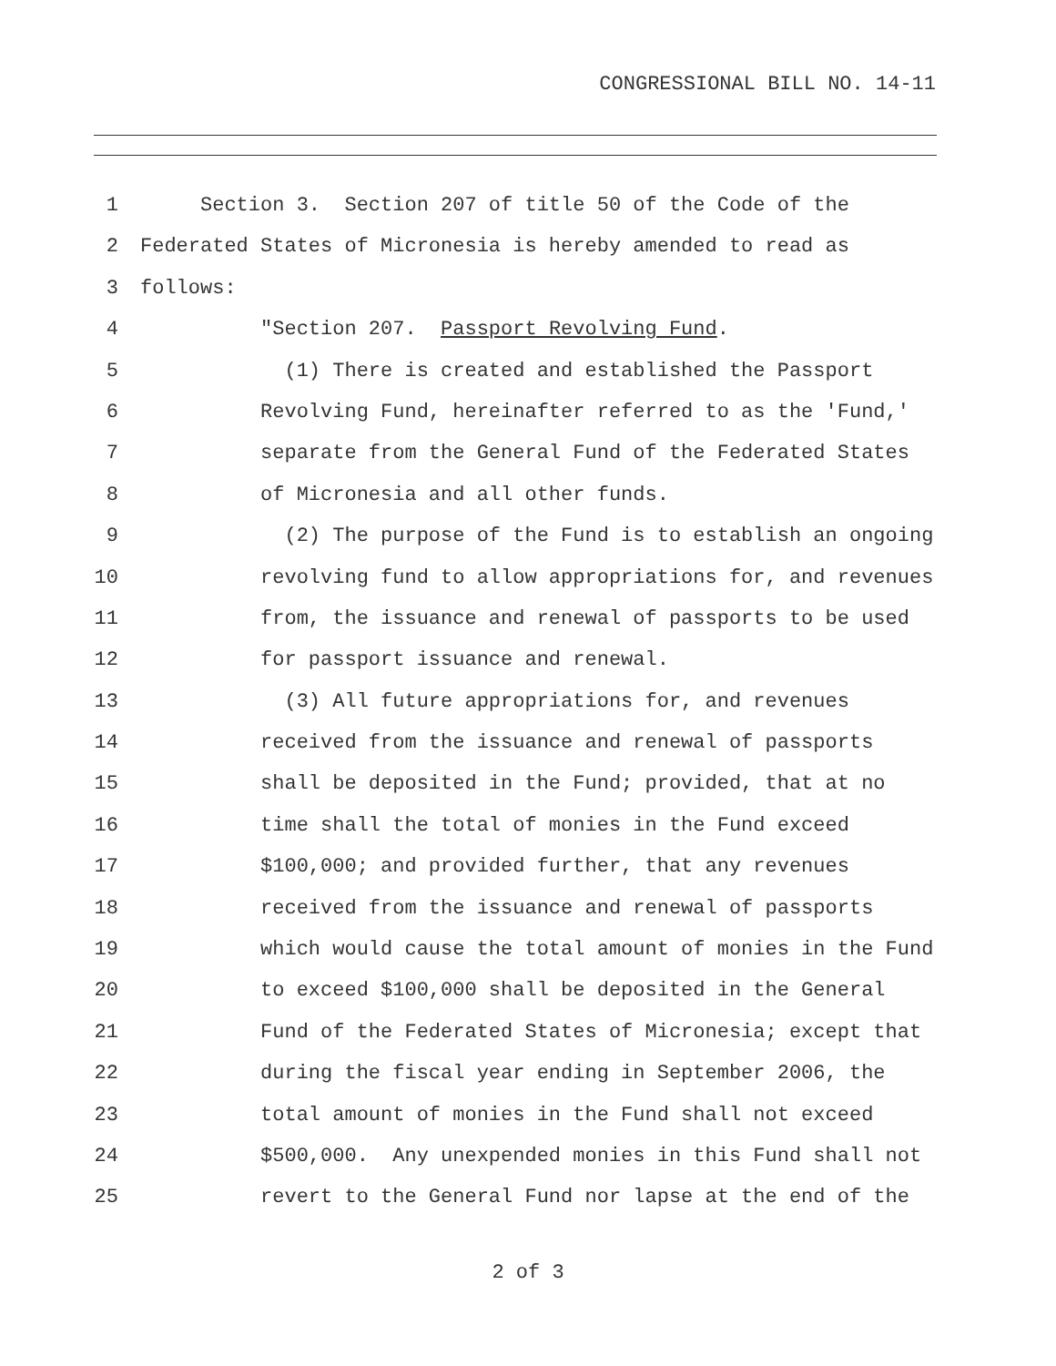CONGRESSIONAL BILL NO. 14-11
1 Section 3. Section 207 of title 50 of the Code of the
2 Federated States of Micronesia is hereby amended to read as
3 follows:
4 "Section 207. Passport Revolving Fund.
5 (1) There is created and established the Passport
6 Revolving Fund, hereinafter referred to as the 'Fund,'
7 separate from the General Fund of the Federated States
8 of Micronesia and all other funds.
9 (2) The purpose of the Fund is to establish an ongoing
10 revolving fund to allow appropriations for, and revenues
11 from, the issuance and renewal of passports to be used
12 for passport issuance and renewal.
13 (3) All future appropriations for, and revenues
14 received from the issuance and renewal of passports
15 shall be deposited in the Fund; provided, that at no
16 time shall the total of monies in the Fund exceed
17 $100,000; and provided further, that any revenues
18 received from the issuance and renewal of passports
19 which would cause the total amount of monies in the Fund
20 to exceed $100,000 shall be deposited in the General
21 Fund of the Federated States of Micronesia; except that
22 during the fiscal year ending in September 2006, the
23 total amount of monies in the Fund shall not exceed
24 $500,000. Any unexpended monies in this Fund shall not
25 revert to the General Fund nor lapse at the end of the
2 of 3